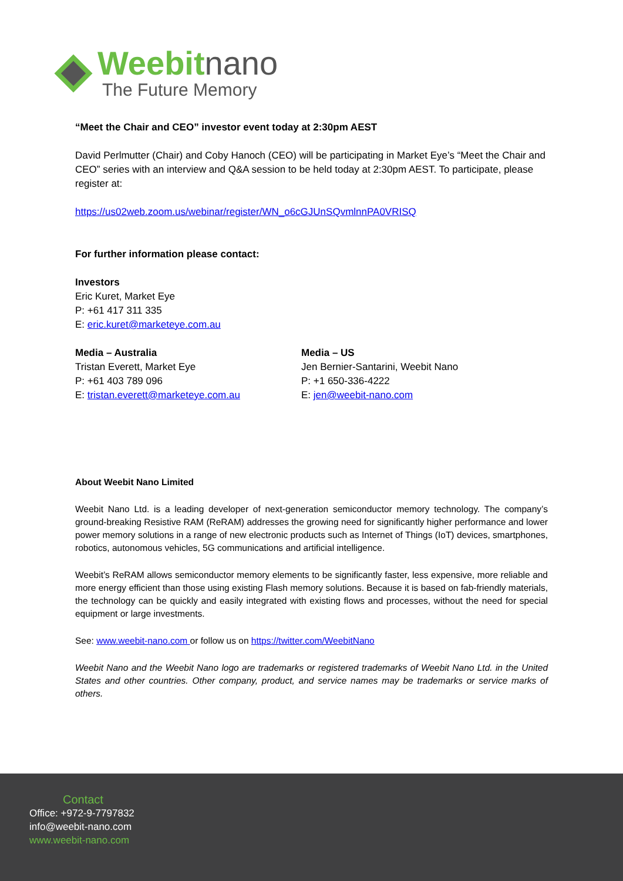Weebitnano
The Future Memory
“Meet the Chair and CEO” investor event today at 2:30pm AEST
David Perlmutter (Chair) and Coby Hanoch (CEO) will be participating in Market Eye’s “Meet the Chair and CEO” series with an interview and Q&A session to be held today at 2:30pm AEST. To participate, please register at:
https://us02web.zoom.us/webinar/register/WN_o6cGJUnSQvmlnnPA0VRISQ
For further information please contact:
Investors
Eric Kuret, Market Eye
P: +61 417 311 335
E: eric.kuret@marketeye.com.au
Media – Australia
Tristan Everett, Market Eye
P: +61 403 789 096
E: tristan.everett@marketeye.com.au
Media – US
Jen Bernier-Santarini, Weebit Nano
P: +1 650-336-4222
E: jen@weebit-nano.com
About Weebit Nano Limited
Weebit Nano Ltd. is a leading developer of next-generation semiconductor memory technology. The company’s ground-breaking Resistive RAM (ReRAM) addresses the growing need for significantly higher performance and lower power memory solutions in a range of new electronic products such as Internet of Things (IoT) devices, smartphones, robotics, autonomous vehicles, 5G communications and artificial intelligence.
Weebit’s ReRAM allows semiconductor memory elements to be significantly faster, less expensive, more reliable and more energy efficient than those using existing Flash memory solutions. Because it is based on fab-friendly materials, the technology can be quickly and easily integrated with existing flows and processes, without the need for special equipment or large investments.
See: www.weebit-nano.com or follow us on https://twitter.com/WeebitNano
Weebit Nano and the Weebit Nano logo are trademarks or registered trademarks of Weebit Nano Ltd. in the United States and other countries. Other company, product, and service names may be trademarks or service marks of others.
Contact
Office: +972-9-7797832
info@weebit-nano.com
www.weebit-nano.com